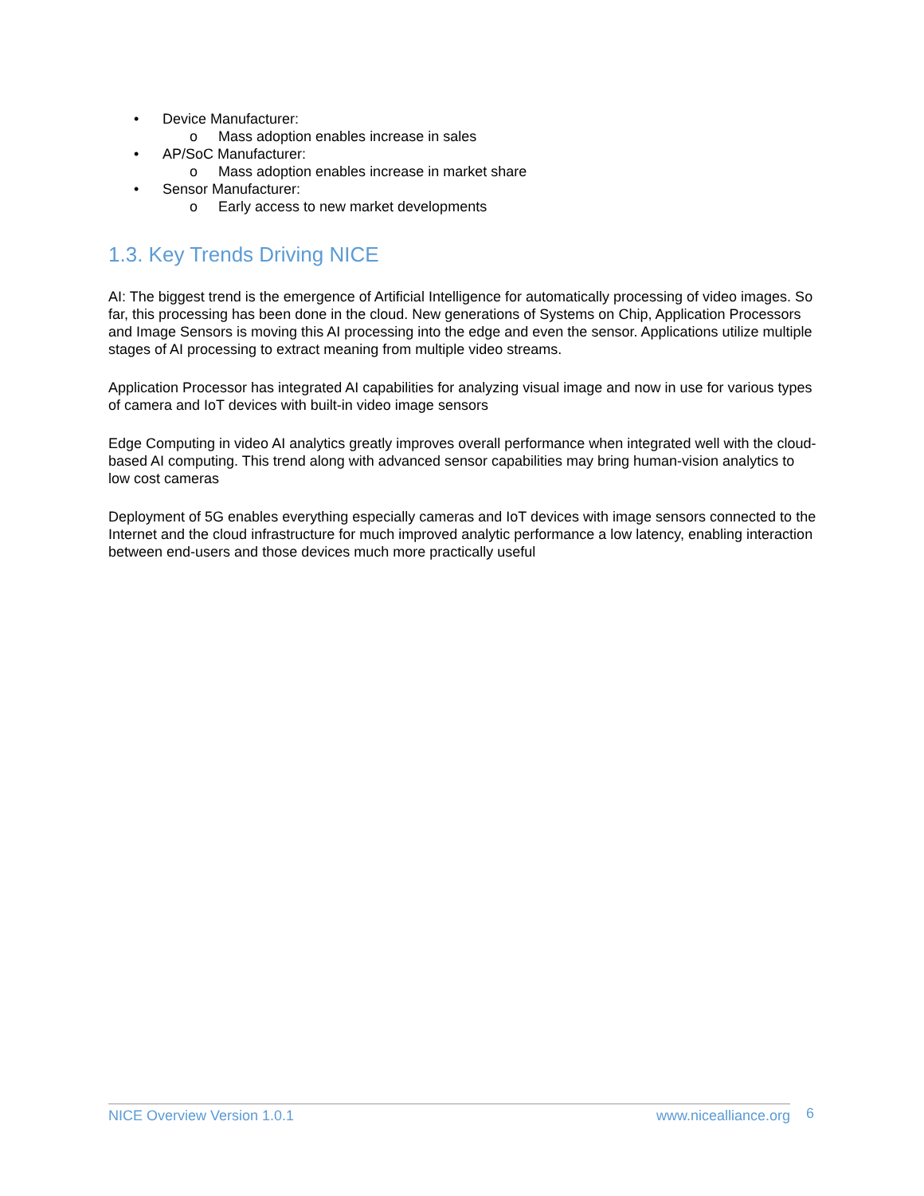• Device Manufacturer:
o Mass adoption enables increase in sales
• AP/SoC Manufacturer:
o Mass adoption enables increase in market share
• Sensor Manufacturer:
o Early access to new market developments
1.3. Key Trends Driving NICE
AI: The biggest trend is the emergence of Artificial Intelligence for automatically processing of video images. So far, this processing has been done in the cloud. New generations of Systems on Chip, Application Processors and Image Sensors is moving this AI processing into the edge and even the sensor. Applications utilize multiple stages of AI processing to extract meaning from multiple video streams.
Application Processor has integrated AI capabilities for analyzing visual image and now in use for various types of camera and IoT devices with built-in video image sensors
Edge Computing in video AI analytics greatly improves overall performance when integrated well with the cloud-based AI computing. This trend along with advanced sensor capabilities may bring human-vision analytics to low cost cameras
Deployment of 5G enables everything especially cameras and IoT devices with image sensors connected to the Internet and the cloud infrastructure for much improved analytic performance a low latency, enabling interaction between end-users and those devices much more practically useful
NICE Overview Version 1.0.1 www.nicealliance.org 6